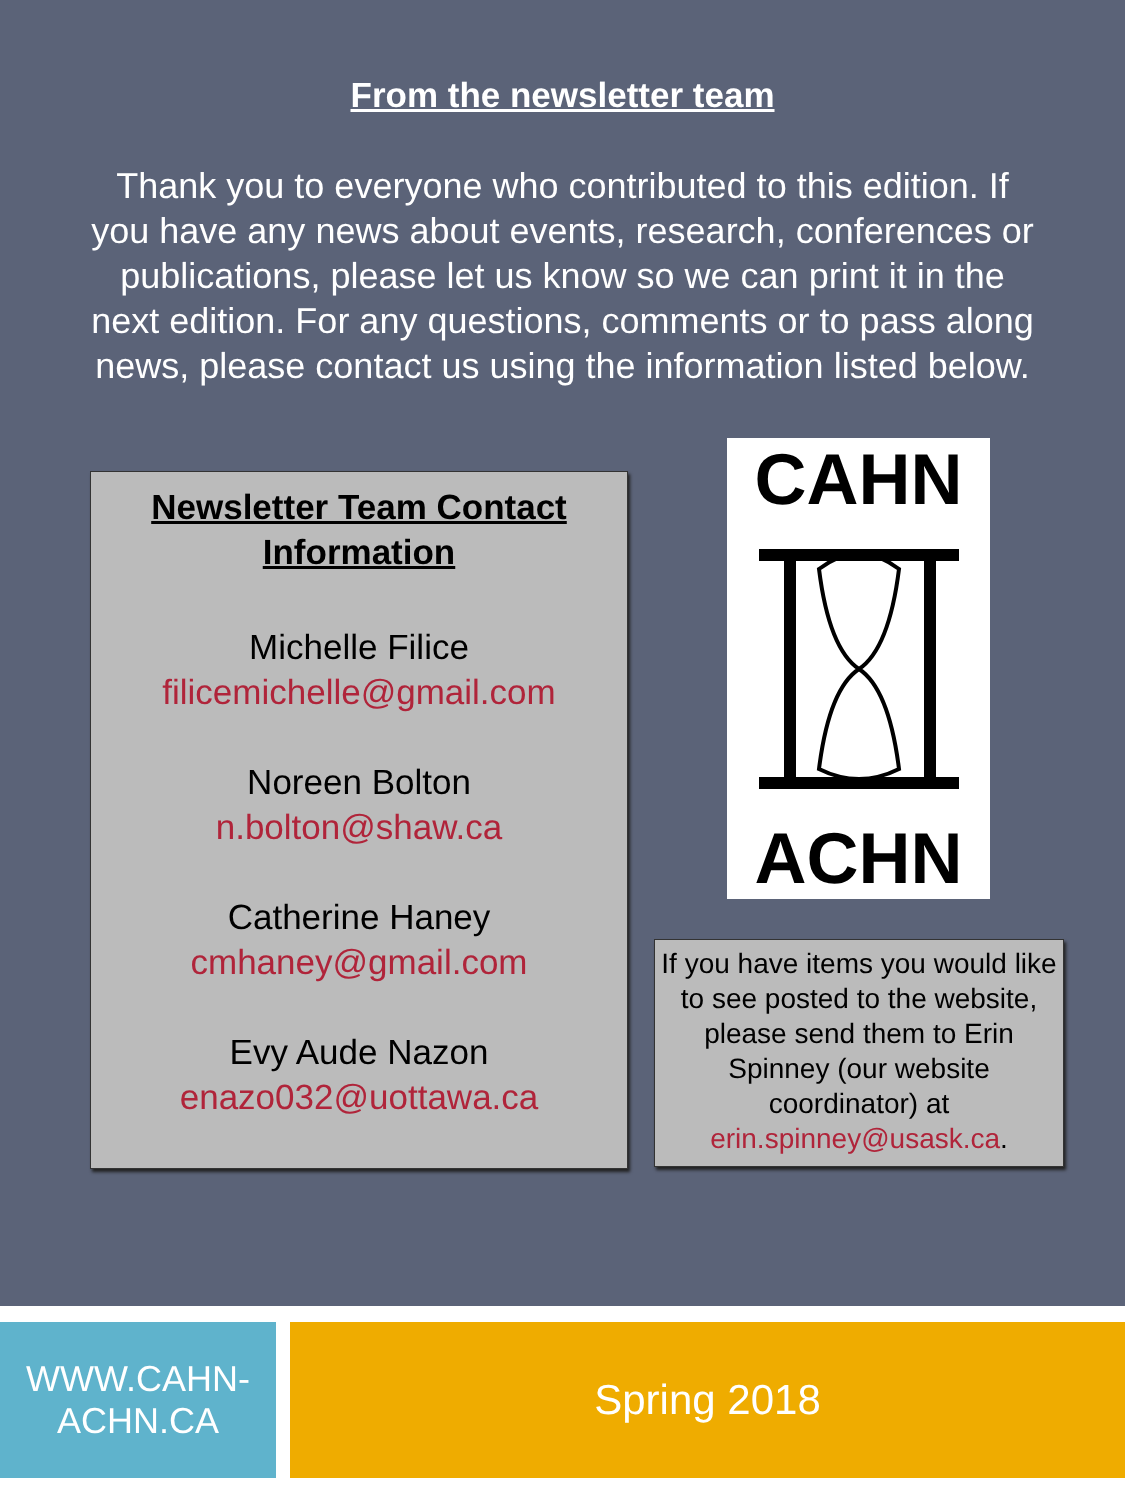From the newsletter team
Thank you to everyone who contributed to this edition. If you have any news about events, research, conferences or publications, please let us know so we can print it in the next edition. For any questions, comments or to pass along news, please contact us using the information listed below.
Newsletter Team Contact Information
Michelle Filice
filicemichelle@gmail.com
Noreen Bolton
n.bolton@shaw.ca
Catherine Haney
cmhaney@gmail.com
Evy Aude Nazon
enazo032@uottawa.ca
CAHN
ACHN
If you have items you would like to see posted to the website, please send them to Erin Spinney (our website coordinator) at erin.spinney@usask.ca.
WWW.CAHN-
ACHN.CA
Spring 2018